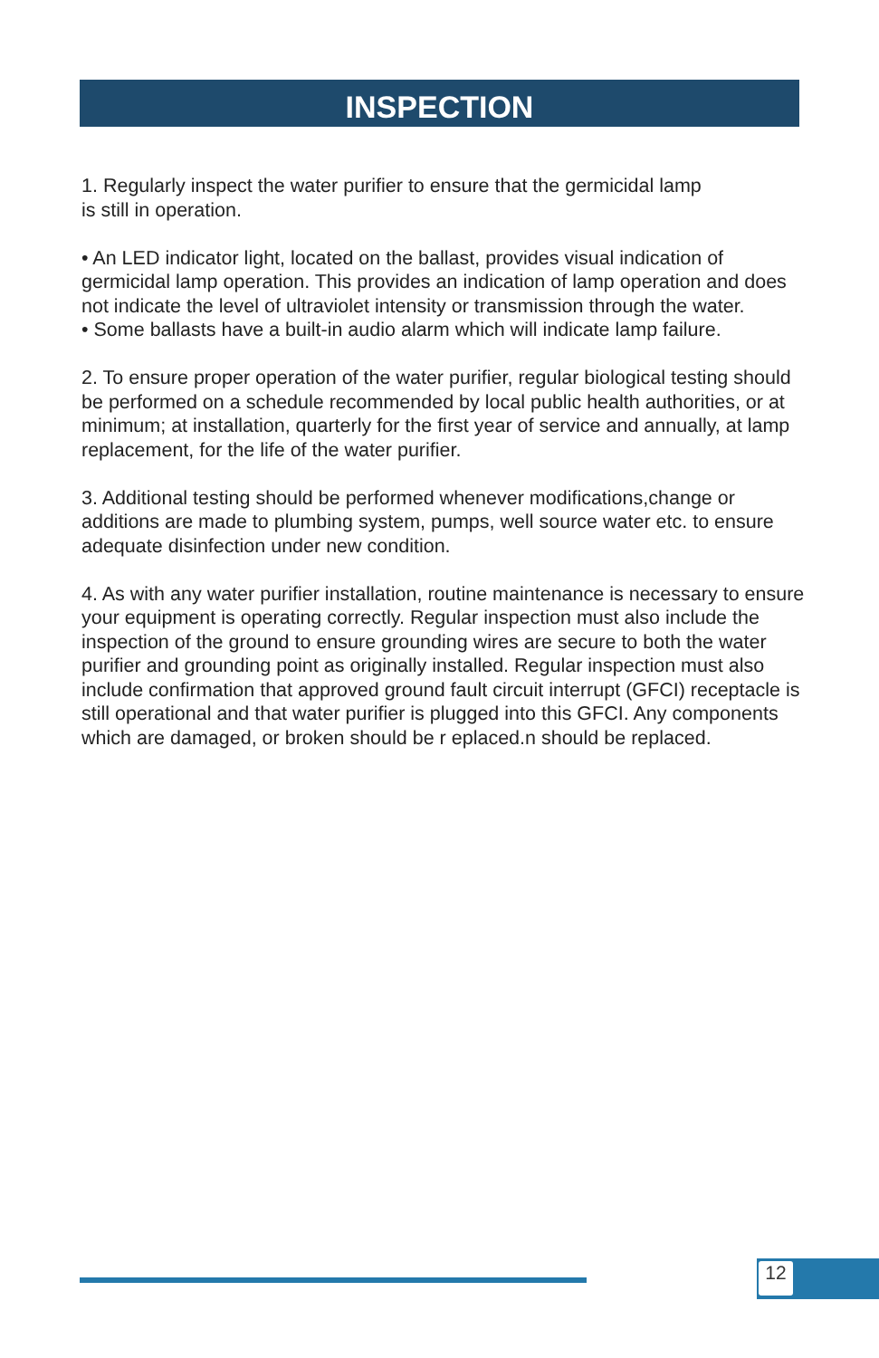INSPECTION
1. Regularly inspect the water purifier to ensure that the germicidal lamp
is still in operation.
• An LED indicator light, located on the ballast, provides visual indication of germicidal lamp operation. This provides an indication of lamp operation and does not indicate the level of ultraviolet intensity or transmission through the water.
• Some ballasts have a built-in audio alarm which will indicate lamp failure.
2. To ensure proper operation of the water purifier, regular biological testing should be performed on a schedule recommended by local public health authorities, or at minimum; at installation, quarterly for the first year of service and annually, at lamp replacement, for the life of the water purifier.
3. Additional testing should be performed whenever modifications,change or additions are made to plumbing system, pumps, well source water etc. to ensure adequate disinfection under new condition.
4. As with any water purifier installation, routine maintenance is necessary to ensure your equipment is operating correctly. Regular inspection must also include the inspection of the ground to ensure grounding wires are secure to both the water purifier and grounding point as originally installed. Regular inspection must also include confirmation that approved ground fault circuit interrupt (GFCI) receptacle is still operational and that water purifier is plugged into this GFCI. Any components which are damaged, or broken should be r eplaced.n should be replaced.
12